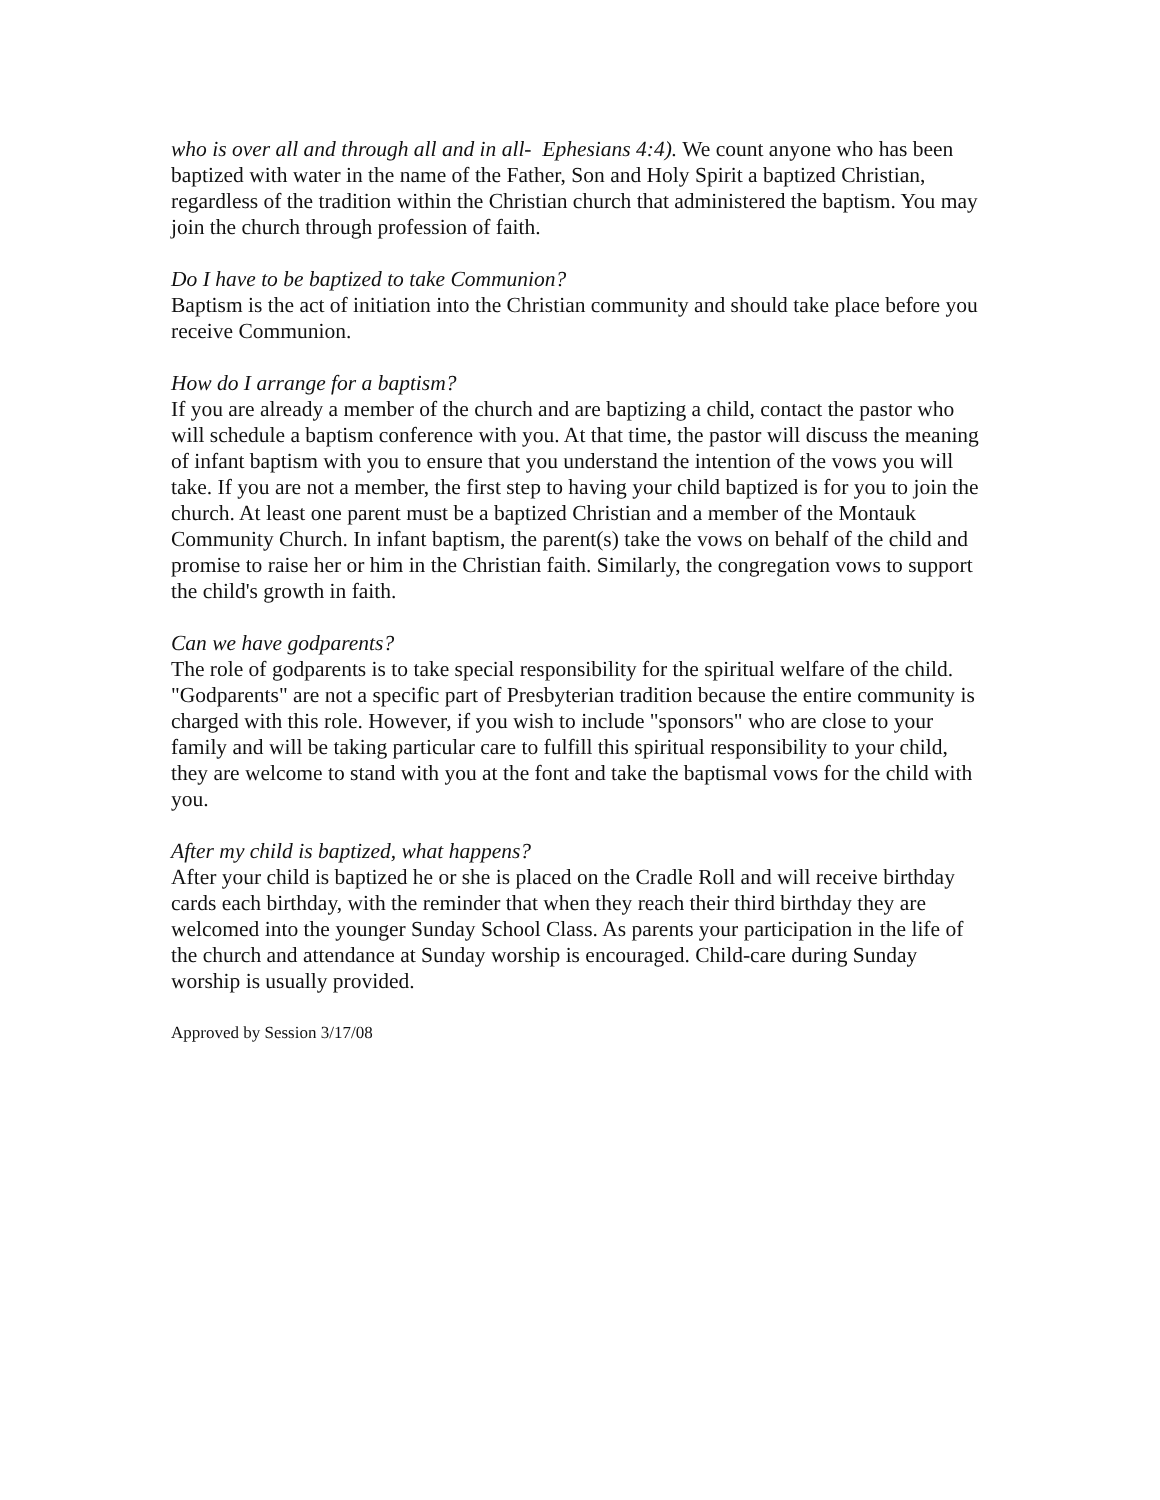who is over all and through all and in all- Ephesians 4:4). We count anyone who has been baptized with water in the name of the Father, Son and Holy Spirit a baptized Christian, regardless of the tradition within the Christian church that administered the baptism. You may join the church through profession of faith.
Do I have to be baptized to take Communion?
Baptism is the act of initiation into the Christian community and should take place before you receive Communion.
How do I arrange for a baptism?
If you are already a member of the church and are baptizing a child, contact the pastor who will schedule a baptism conference with you. At that time, the pastor will discuss the meaning of infant baptism with you to ensure that you understand the intention of the vows you will take. If you are not a member, the first step to having your child baptized is for you to join the church. At least one parent must be a baptized Christian and a member of the Montauk Community Church. In infant baptism, the parent(s) take the vows on behalf of the child and promise to raise her or him in the Christian faith. Similarly, the congregation vows to support the child's growth in faith.
Can we have godparents?
The role of godparents is to take special responsibility for the spiritual welfare of the child. "Godparents" are not a specific part of Presbyterian tradition because the entire community is charged with this role. However, if you wish to include "sponsors" who are close to your family and will be taking particular care to fulfill this spiritual responsibility to your child, they are welcome to stand with you at the font and take the baptismal vows for the child with you.
After my child is baptized, what happens?
After your child is baptized he or she is placed on the Cradle Roll and will receive birthday cards each birthday, with the reminder that when they reach their third birthday they are welcomed into the younger Sunday School Class. As parents your participation in the life of the church and attendance at Sunday worship is encouraged. Child-care during Sunday worship is usually provided.
Approved by Session 3/17/08